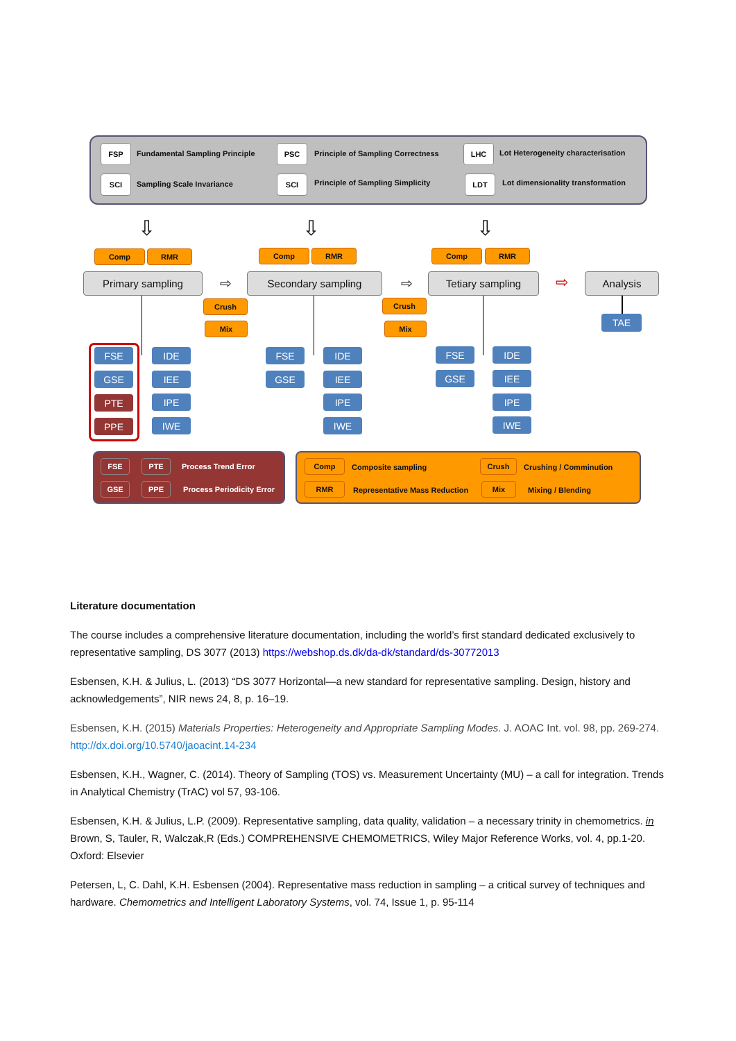FSP
Fundamental Sampling Principle
SCI Sampling Scale Invariance
PSC
Principle of Sampling Correctness
SCI
Principle of Sampling Simplicity
LHC
Lot Heterogeneity characterisation
LDT
Lot dimensionality transformation
⇩ ⇩ ⇩
Comp RMR Comp RMR Comp RMR
Primary sampling ⇨ Secondary sampling ⇨ Tetiary sampling ⇨ Analysis
Crush
Mix
Crush
Mix TAE
FSE
GSE
PTE
PPE
IDE
IEE
IPE
IWE
FSE
GSE
IDE
IEE
IPE
IWE
FSE
GSE
IDE
IEE
IPE
IWE
FSE PTE Process Trend Error
GSE PPE
Process Periodicity Error
Comp Composite sampling Crush Crushing / Comminution
RMR
Representative Mass Reduction
Mix Mixing / Blending
Literature documentation
The course includes a comprehensive literature documentation, including the world’s first standard dedicated exclusively to representative sampling, DS 3077 (2013) https://webshop.ds.dk/da-dk/standard/ds-30772013
Esbensen, K.H. & Julius, L. (2013) “DS 3077 Horizontal—a new standard for representative sampling. Design, history and acknowledgements”, NIR news 24, 8, p. 16–19.
Esbensen, K.H. (2015) Materials Properties: Heterogeneity and Appropriate Sampling Modes. J. AOAC Int. vol. 98, pp. 269-274. http://dx.doi.org/10.5740/jaoacint.14-234
Esbensen, K.H., Wagner, C. (2014). Theory of Sampling (TOS) vs. Measurement Uncertainty (MU) – a call for integration. Trends in Analytical Chemistry (TrAC) vol 57, 93-106.
Esbensen, K.H. & Julius, L.P. (2009). Representative sampling, data quality, validation – a necessary trinity in chemometrics. in Brown, S, Tauler, R, Walczak,R (Eds.) COMPREHENSIVE CHEMOMETRICS, Wiley Major Reference Works, vol. 4, pp.1-20. Oxford: Elsevier
Petersen, L, C. Dahl, K.H. Esbensen (2004). Representative mass reduction in sampling – a critical survey of techniques and hardware. Chemometrics and Intelligent Laboratory Systems, vol. 74, Issue 1, p. 95-114